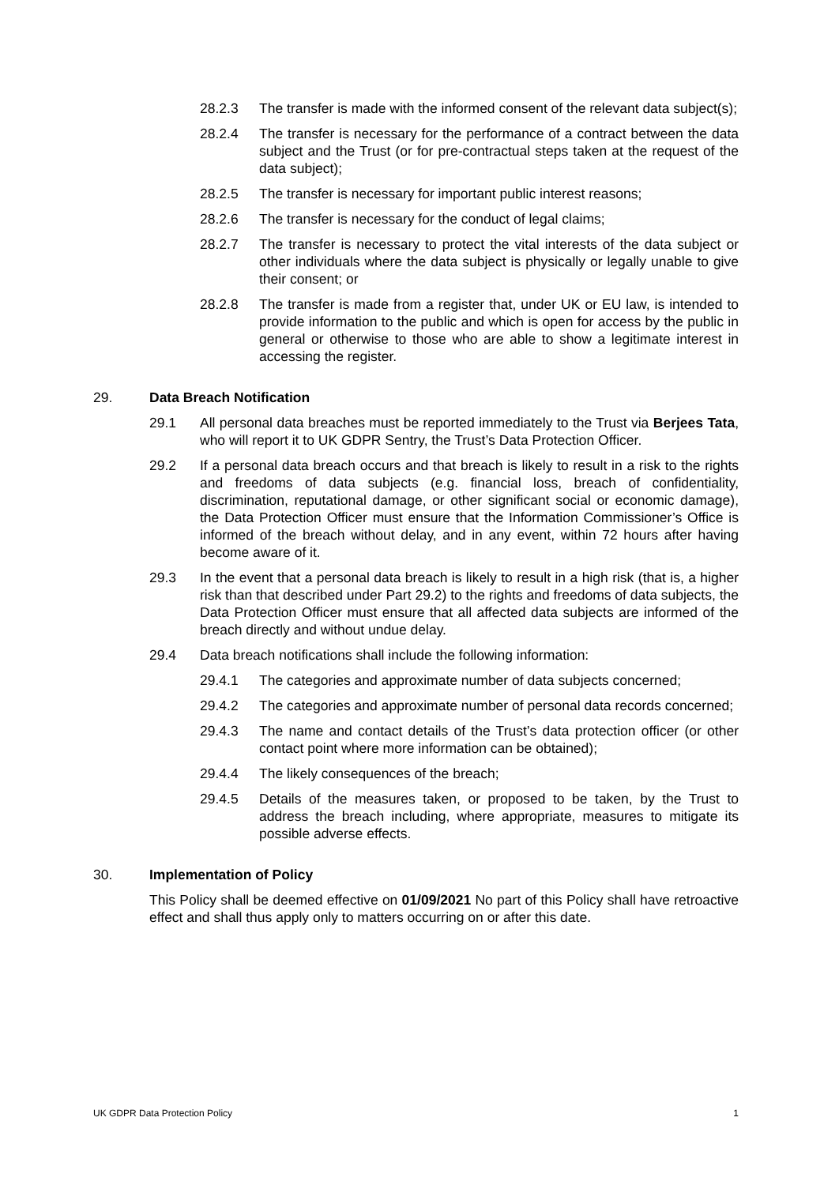28.2.3 The transfer is made with the informed consent of the relevant data subject(s);
28.2.4 The transfer is necessary for the performance of a contract between the data subject and the Trust (or for pre-contractual steps taken at the request of the data subject);
28.2.5 The transfer is necessary for important public interest reasons;
28.2.6 The transfer is necessary for the conduct of legal claims;
28.2.7 The transfer is necessary to protect the vital interests of the data subject or other individuals where the data subject is physically or legally unable to give their consent; or
28.2.8 The transfer is made from a register that, under UK or EU law, is intended to provide information to the public and which is open for access by the public in general or otherwise to those who are able to show a legitimate interest in accessing the register.
29. Data Breach Notification
29.1 All personal data breaches must be reported immediately to the Trust via Berjees Tata, who will report it to UK GDPR Sentry, the Trust’s Data Protection Officer.
29.2 If a personal data breach occurs and that breach is likely to result in a risk to the rights and freedoms of data subjects (e.g. financial loss, breach of confidentiality, discrimination, reputational damage, or other significant social or economic damage), the Data Protection Officer must ensure that the Information Commissioner’s Office is informed of the breach without delay, and in any event, within 72 hours after having become aware of it.
29.3 In the event that a personal data breach is likely to result in a high risk (that is, a higher risk than that described under Part 29.2) to the rights and freedoms of data subjects, the Data Protection Officer must ensure that all affected data subjects are informed of the breach directly and without undue delay.
29.4 Data breach notifications shall include the following information:
29.4.1 The categories and approximate number of data subjects concerned;
29.4.2 The categories and approximate number of personal data records concerned;
29.4.3 The name and contact details of the Trust’s data protection officer (or other contact point where more information can be obtained);
29.4.4 The likely consequences of the breach;
29.4.5 Details of the measures taken, or proposed to be taken, by the Trust to address the breach including, where appropriate, measures to mitigate its possible adverse effects.
30. Implementation of Policy
This Policy shall be deemed effective on 01/09/2021 No part of this Policy shall have retroactive effect and shall thus apply only to matters occurring on or after this date.
UK GDPR Data Protection Policy 1